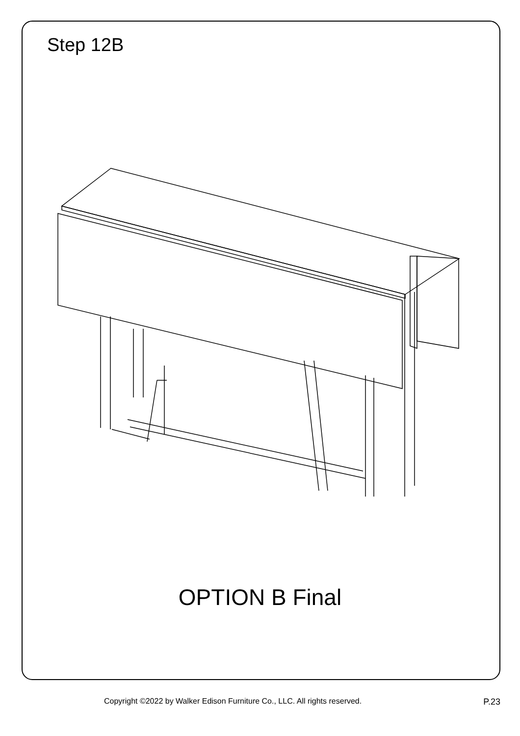Step 12B
OPTION B Final
Copyright ©2022 by Walker Edison Furniture Co., LLC. All rights reserved. P.23